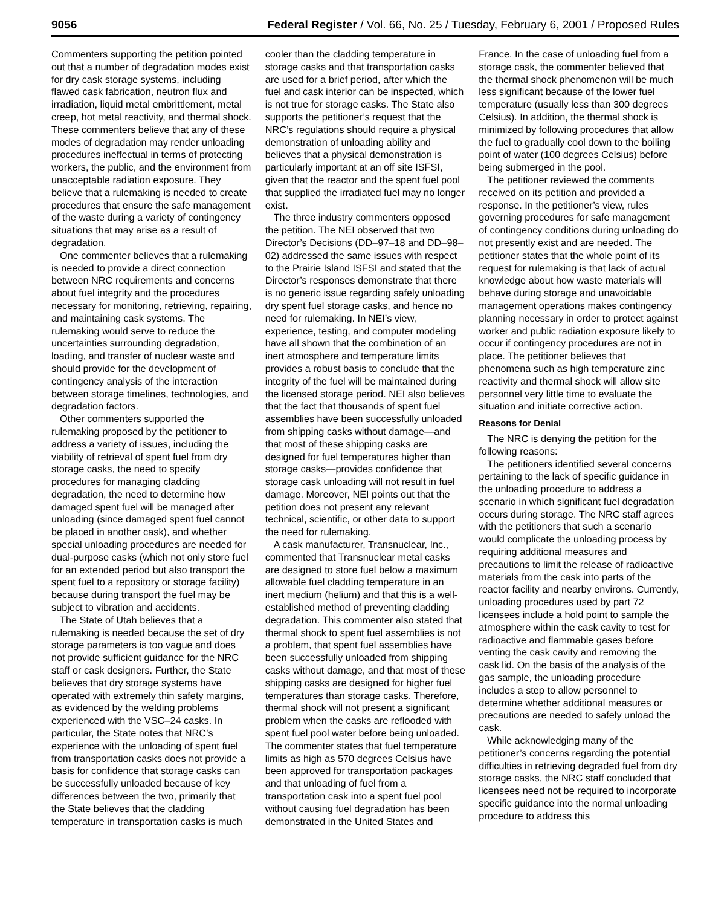9056 Federal Register / Vol. 66, No. 25 / Tuesday, February 6, 2001 / Proposed Rules
Commenters supporting the petition pointed out that a number of degradation modes exist for dry cask storage systems, including flawed cask fabrication, neutron flux and irradiation, liquid metal embrittlement, metal creep, hot metal reactivity, and thermal shock. These commenters believe that any of these modes of degradation may render unloading procedures ineffectual in terms of protecting workers, the public, and the environment from unacceptable radiation exposure. They believe that a rulemaking is needed to create procedures that ensure the safe management of the waste during a variety of contingency situations that may arise as a result of degradation.
One commenter believes that a rulemaking is needed to provide a direct connection between NRC requirements and concerns about fuel integrity and the procedures necessary for monitoring, retrieving, repairing, and maintaining cask systems. The rulemaking would serve to reduce the uncertainties surrounding degradation, loading, and transfer of nuclear waste and should provide for the development of contingency analysis of the interaction between storage timelines, technologies, and degradation factors.
Other commenters supported the rulemaking proposed by the petitioner to address a variety of issues, including the viability of retrieval of spent fuel from dry storage casks, the need to specify procedures for managing cladding degradation, the need to determine how damaged spent fuel will be managed after unloading (since damaged spent fuel cannot be placed in another cask), and whether special unloading procedures are needed for dual-purpose casks (which not only store fuel for an extended period but also transport the spent fuel to a repository or storage facility) because during transport the fuel may be subject to vibration and accidents.
The State of Utah believes that a rulemaking is needed because the set of dry storage parameters is too vague and does not provide sufficient guidance for the NRC staff or cask designers. Further, the State believes that dry storage systems have operated with extremely thin safety margins, as evidenced by the welding problems experienced with the VSC–24 casks. In particular, the State notes that NRC’s experience with the unloading of spent fuel from transportation casks does not provide a basis for confidence that storage casks can be successfully unloaded because of key differences between the two, primarily that the State believes that the cladding temperature in transportation casks is much cooler than the cladding temperature in storage casks and that transportation casks are used for a brief period, after which the fuel and cask interior can be inspected, which is not true for storage casks. The State also supports the petitioner’s request that the NRC’s regulations should require a physical demonstration of unloading ability and believes that a physical demonstration is particularly important at an off site ISFSI, given that the reactor and the spent fuel pool that supplied the irradiated fuel may no longer exist.
The three industry commenters opposed the petition. The NEI observed that two Director’s Decisions (DD–97–18 and DD–98–02) addressed the same issues with respect to the Prairie Island ISFSI and stated that the Director’s responses demonstrate that there is no generic issue regarding safely unloading dry spent fuel storage casks, and hence no need for rulemaking. In NEI’s view, experience, testing, and computer modeling have all shown that the combination of an inert atmosphere and temperature limits provides a robust basis to conclude that the integrity of the fuel will be maintained during the licensed storage period. NEI also believes that the fact that thousands of spent fuel assemblies have been successfully unloaded from shipping casks without damage—and that most of these shipping casks are designed for fuel temperatures higher than storage casks—provides confidence that storage cask unloading will not result in fuel damage. Moreover, NEI points out that the petition does not present any relevant technical, scientific, or other data to support the need for rulemaking.
A cask manufacturer, Transnuclear, Inc., commented that Transnuclear metal casks are designed to store fuel below a maximum allowable fuel cladding temperature in an inert medium (helium) and that this is a well-established method of preventing cladding degradation. This commenter also stated that thermal shock to spent fuel assemblies is not a problem, that spent fuel assemblies have been successfully unloaded from shipping casks without damage, and that most of these shipping casks are designed for higher fuel temperatures than storage casks. Therefore, thermal shock will not present a significant problem when the casks are reflooded with spent fuel pool water before being unloaded. The commenter states that fuel temperature limits as high as 570 degrees Celsius have been approved for transportation packages and that unloading of fuel from a transportation cask into a spent fuel pool without causing fuel degradation has been demonstrated in the United States and France. In the case of unloading fuel from a storage cask, the commenter believed that the thermal shock phenomenon will be much less significant because of the lower fuel temperature (usually less than 300 degrees Celsius). In addition, the thermal shock is minimized by following procedures that allow the fuel to gradually cool down to the boiling point of water (100 degrees Celsius) before being submerged in the pool.
The petitioner reviewed the comments received on its petition and provided a response. In the petitioner’s view, rules governing procedures for safe management of contingency conditions during unloading do not presently exist and are needed. The petitioner states that the whole point of its request for rulemaking is that lack of actual knowledge about how waste materials will behave during storage and unavoidable management operations makes contingency planning necessary in order to protect against worker and public radiation exposure likely to occur if contingency procedures are not in place. The petitioner believes that phenomena such as high temperature zinc reactivity and thermal shock will allow site personnel very little time to evaluate the situation and initiate corrective action.
Reasons for Denial
The NRC is denying the petition for the following reasons:
The petitioners identified several concerns pertaining to the lack of specific guidance in the unloading procedure to address a scenario in which significant fuel degradation occurs during storage. The NRC staff agrees with the petitioners that such a scenario would complicate the unloading process by requiring additional measures and precautions to limit the release of radioactive materials from the cask into parts of the reactor facility and nearby environs. Currently, unloading procedures used by part 72 licensees include a hold point to sample the atmosphere within the cask cavity to test for radioactive and flammable gases before venting the cask cavity and removing the cask lid. On the basis of the analysis of the gas sample, the unloading procedure includes a step to allow personnel to determine whether additional measures or precautions are needed to safely unload the cask.
While acknowledging many of the petitioner’s concerns regarding the potential difficulties in retrieving degraded fuel from dry storage casks, the NRC staff concluded that licensees need not be required to incorporate specific guidance into the normal unloading procedure to address this